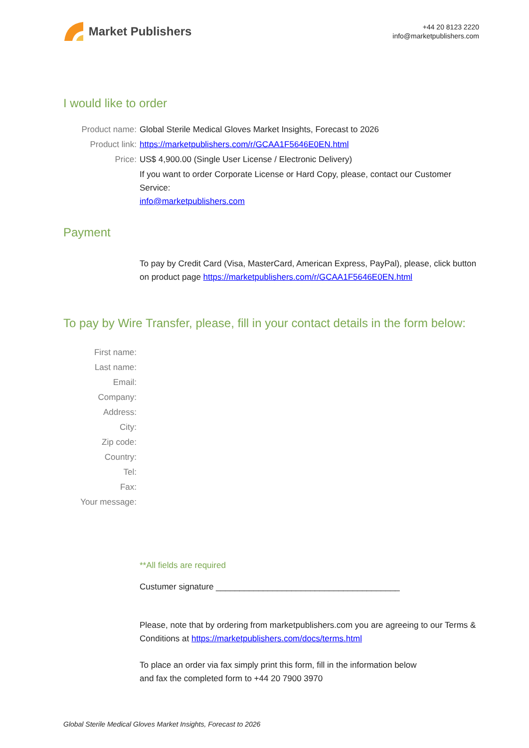Market Publishers
+44 20 8123 2220
info@marketpublishers.com
I would like to order
Product name: Global Sterile Medical Gloves Market Insights, Forecast to 2026
Product link: https://marketpublishers.com/r/GCAA1F5646E0EN.html
Price: US$ 4,900.00 (Single User License / Electronic Delivery)
If you want to order Corporate License or Hard Copy, please, contact our Customer Service:
info@marketpublishers.com
Payment
To pay by Credit Card (Visa, MasterCard, American Express, PayPal), please, click button on product page https://marketpublishers.com/r/GCAA1F5646E0EN.html
To pay by Wire Transfer, please, fill in your contact details in the form below:
First name:
Last name:
Email:
Company:
Address:
City:
Zip code:
Country:
Tel:
Fax:
Your message:
**All fields are required
Custumer signature _______________________________________
Please, note that by ordering from marketpublishers.com you are agreeing to our Terms & Conditions at https://marketpublishers.com/docs/terms.html
To place an order via fax simply print this form, fill in the information below
and fax the completed form to +44 20 7900 3970
Global Sterile Medical Gloves Market Insights, Forecast to 2026